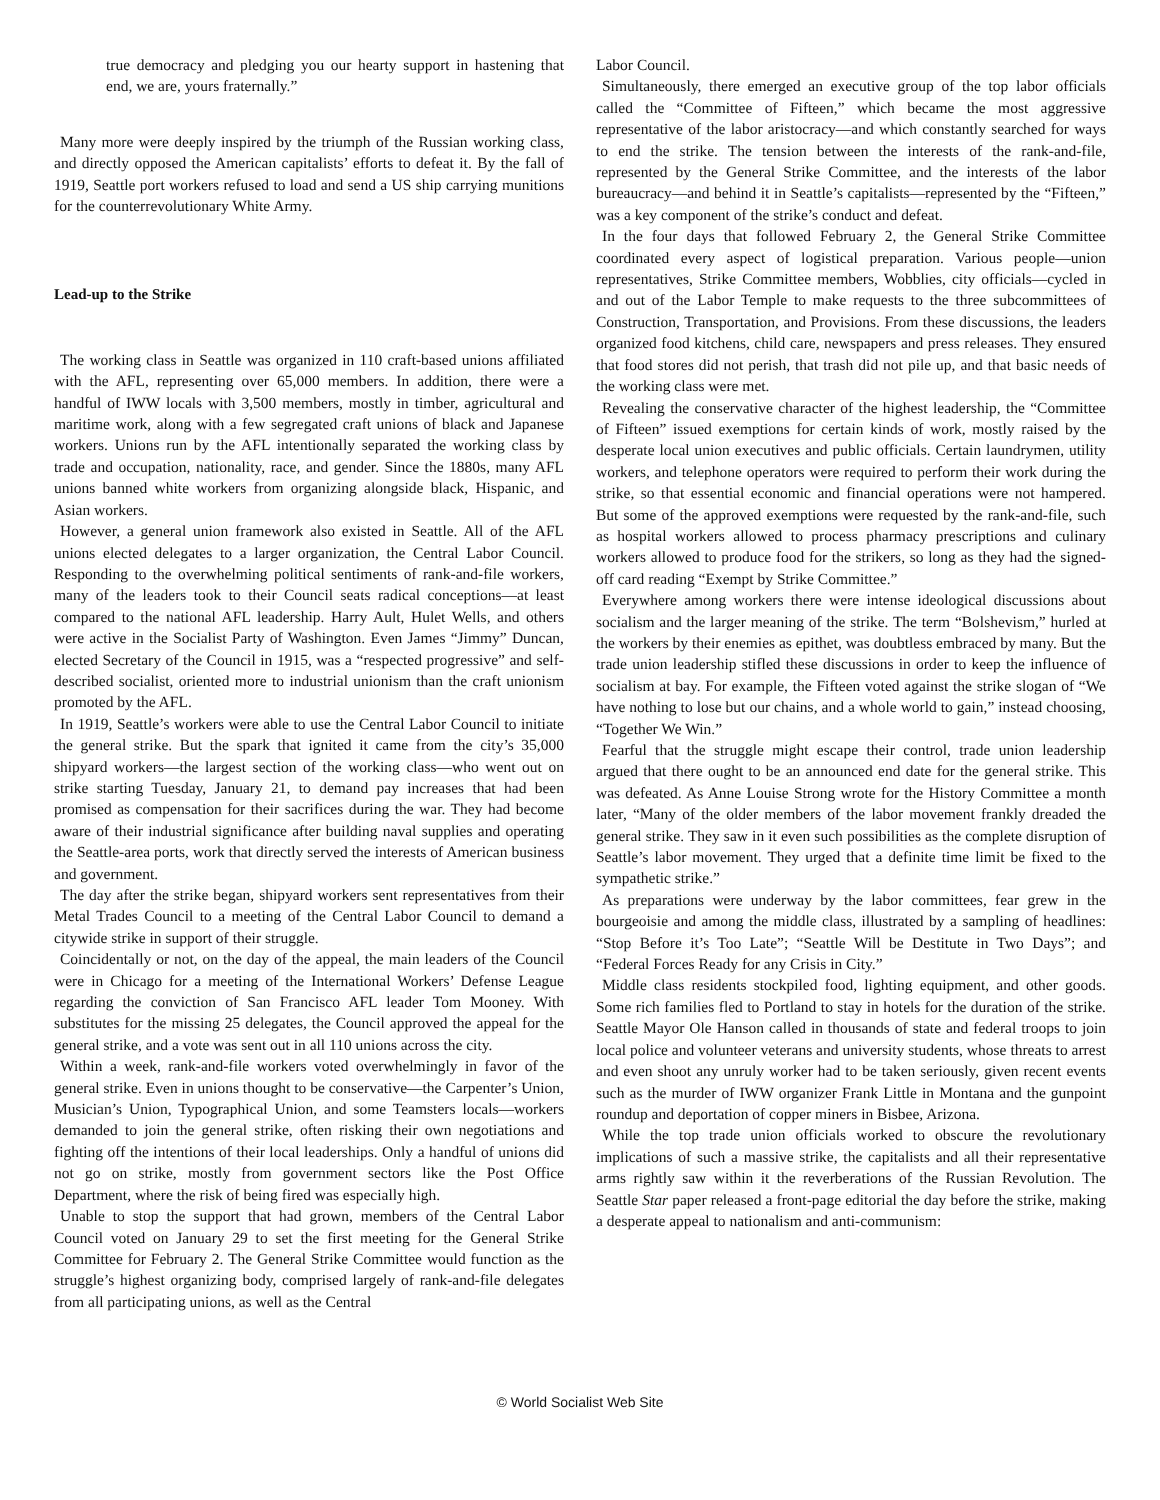true democracy and pledging you our hearty support in hastening that end, we are, yours fraternally.”
Many more were deeply inspired by the triumph of the Russian working class, and directly opposed the American capitalists’ efforts to defeat it. By the fall of 1919, Seattle port workers refused to load and send a US ship carrying munitions for the counterrevolutionary White Army.
Lead-up to the Strike
The working class in Seattle was organized in 110 craft-based unions affiliated with the AFL, representing over 65,000 members. In addition, there were a handful of IWW locals with 3,500 members, mostly in timber, agricultural and maritime work, along with a few segregated craft unions of black and Japanese workers. Unions run by the AFL intentionally separated the working class by trade and occupation, nationality, race, and gender. Since the 1880s, many AFL unions banned white workers from organizing alongside black, Hispanic, and Asian workers.
However, a general union framework also existed in Seattle. All of the AFL unions elected delegates to a larger organization, the Central Labor Council. Responding to the overwhelming political sentiments of rank-and-file workers, many of the leaders took to their Council seats radical conceptions—at least compared to the national AFL leadership. Harry Ault, Hulet Wells, and others were active in the Socialist Party of Washington. Even James “Jimmy” Duncan, elected Secretary of the Council in 1915, was a “respected progressive” and self-described socialist, oriented more to industrial unionism than the craft unionism promoted by the AFL.
In 1919, Seattle’s workers were able to use the Central Labor Council to initiate the general strike. But the spark that ignited it came from the city’s 35,000 shipyard workers—the largest section of the working class—who went out on strike starting Tuesday, January 21, to demand pay increases that had been promised as compensation for their sacrifices during the war. They had become aware of their industrial significance after building naval supplies and operating the Seattle-area ports, work that directly served the interests of American business and government.
The day after the strike began, shipyard workers sent representatives from their Metal Trades Council to a meeting of the Central Labor Council to demand a citywide strike in support of their struggle.
Coincidentally or not, on the day of the appeal, the main leaders of the Council were in Chicago for a meeting of the International Workers’ Defense League regarding the conviction of San Francisco AFL leader Tom Mooney. With substitutes for the missing 25 delegates, the Council approved the appeal for the general strike, and a vote was sent out in all 110 unions across the city.
Within a week, rank-and-file workers voted overwhelmingly in favor of the general strike. Even in unions thought to be conservative—the Carpenter’s Union, Musician’s Union, Typographical Union, and some Teamsters locals—workers demanded to join the general strike, often risking their own negotiations and fighting off the intentions of their local leaderships. Only a handful of unions did not go on strike, mostly from government sectors like the Post Office Department, where the risk of being fired was especially high.
Unable to stop the support that had grown, members of the Central Labor Council voted on January 29 to set the first meeting for the General Strike Committee for February 2. The General Strike Committee would function as the struggle’s highest organizing body, comprised largely of rank-and-file delegates from all participating unions, as well as the Central
Labor Council.
Simultaneously, there emerged an executive group of the top labor officials called the “Committee of Fifteen,” which became the most aggressive representative of the labor aristocracy—and which constantly searched for ways to end the strike. The tension between the interests of the rank-and-file, represented by the General Strike Committee, and the interests of the labor bureaucracy—and behind it in Seattle’s capitalists—represented by the “Fifteen,” was a key component of the strike’s conduct and defeat.
In the four days that followed February 2, the General Strike Committee coordinated every aspect of logistical preparation. Various people—union representatives, Strike Committee members, Wobblies, city officials—cycled in and out of the Labor Temple to make requests to the three subcommittees of Construction, Transportation, and Provisions. From these discussions, the leaders organized food kitchens, child care, newspapers and press releases. They ensured that food stores did not perish, that trash did not pile up, and that basic needs of the working class were met.
Revealing the conservative character of the highest leadership, the “Committee of Fifteen” issued exemptions for certain kinds of work, mostly raised by the desperate local union executives and public officials. Certain laundrymen, utility workers, and telephone operators were required to perform their work during the strike, so that essential economic and financial operations were not hampered. But some of the approved exemptions were requested by the rank-and-file, such as hospital workers allowed to process pharmacy prescriptions and culinary workers allowed to produce food for the strikers, so long as they had the signed-off card reading “Exempt by Strike Committee.”
Everywhere among workers there were intense ideological discussions about socialism and the larger meaning of the strike. The term “Bolshevism,” hurled at the workers by their enemies as epithet, was doubtless embraced by many. But the trade union leadership stifled these discussions in order to keep the influence of socialism at bay. For example, the Fifteen voted against the strike slogan of “We have nothing to lose but our chains, and a whole world to gain,” instead choosing, “Together We Win.”
Fearful that the struggle might escape their control, trade union leadership argued that there ought to be an announced end date for the general strike. This was defeated. As Anne Louise Strong wrote for the History Committee a month later, “Many of the older members of the labor movement frankly dreaded the general strike. They saw in it even such possibilities as the complete disruption of Seattle’s labor movement. They urged that a definite time limit be fixed to the sympathetic strike.”
As preparations were underway by the labor committees, fear grew in the bourgeoisie and among the middle class, illustrated by a sampling of headlines: “Stop Before it’s Too Late”; “Seattle Will be Destitute in Two Days”; and “Federal Forces Ready for any Crisis in City.”
Middle class residents stockpiled food, lighting equipment, and other goods. Some rich families fled to Portland to stay in hotels for the duration of the strike. Seattle Mayor Ole Hanson called in thousands of state and federal troops to join local police and volunteer veterans and university students, whose threats to arrest and even shoot any unruly worker had to be taken seriously, given recent events such as the murder of IWW organizer Frank Little in Montana and the gunpoint roundup and deportation of copper miners in Bisbee, Arizona.
While the top trade union officials worked to obscure the revolutionary implications of such a massive strike, the capitalists and all their representative arms rightly saw within it the reverberations of the Russian Revolution. The Seattle Star paper released a front-page editorial the day before the strike, making a desperate appeal to nationalism and anti-communism:
© World Socialist Web Site